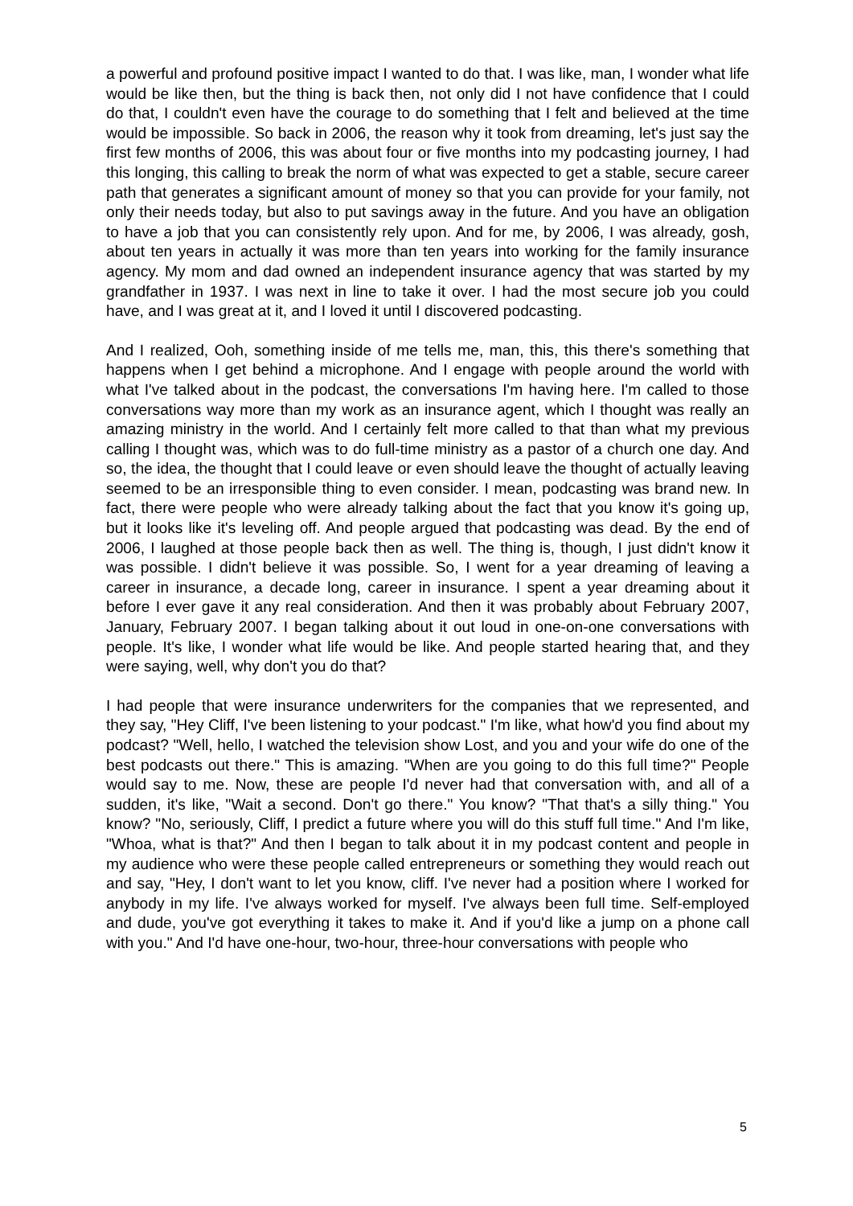a powerful and profound positive impact I wanted to do that. I was like, man, I wonder what life would be like then, but the thing is back then, not only did I not have confidence that I could do that, I couldn't even have the courage to do something that I felt and believed at the time would be impossible. So back in 2006, the reason why it took from dreaming, let's just say the first few months of 2006, this was about four or five months into my podcasting journey, I had this longing, this calling to break the norm of what was expected to get a stable, secure career path that generates a significant amount of money so that you can provide for your family, not only their needs today, but also to put savings away in the future. And you have an obligation to have a job that you can consistently rely upon. And for me, by 2006, I was already, gosh, about ten years in actually it was more than ten years into working for the family insurance agency. My mom and dad owned an independent insurance agency that was started by my grandfather in 1937. I was next in line to take it over. I had the most secure job you could have, and I was great at it, and I loved it until I discovered podcasting.
And I realized, Ooh, something inside of me tells me, man, this, this there's something that happens when I get behind a microphone. And I engage with people around the world with what I've talked about in the podcast, the conversations I'm having here. I'm called to those conversations way more than my work as an insurance agent, which I thought was really an amazing ministry in the world. And I certainly felt more called to that than what my previous calling I thought was, which was to do full-time ministry as a pastor of a church one day. And so, the idea, the thought that I could leave or even should leave the thought of actually leaving seemed to be an irresponsible thing to even consider. I mean, podcasting was brand new. In fact, there were people who were already talking about the fact that you know it's going up, but it looks like it's leveling off. And people argued that podcasting was dead. By the end of 2006, I laughed at those people back then as well. The thing is, though, I just didn't know it was possible. I didn't believe it was possible. So, I went for a year dreaming of leaving a career in insurance, a decade long, career in insurance. I spent a year dreaming about it before I ever gave it any real consideration. And then it was probably about February 2007, January, February 2007. I began talking about it out loud in one-on-one conversations with people. It's like, I wonder what life would be like. And people started hearing that, and they were saying, well, why don't you do that?
I had people that were insurance underwriters for the companies that we represented, and they say, "Hey Cliff, I've been listening to your podcast." I'm like, what how'd you find about my podcast? "Well, hello, I watched the television show Lost, and you and your wife do one of the best podcasts out there." This is amazing. "When are you going to do this full time?" People would say to me. Now, these are people I'd never had that conversation with, and all of a sudden, it's like, "Wait a second. Don't go there." You know? "That that's a silly thing." You know? "No, seriously, Cliff, I predict a future where you will do this stuff full time." And I'm like, "Whoa, what is that?" And then I began to talk about it in my podcast content and people in my audience who were these people called entrepreneurs or something they would reach out and say, "Hey, I don't want to let you know, cliff. I've never had a position where I worked for anybody in my life. I've always worked for myself. I've always been full time. Self-employed and dude, you've got everything it takes to make it. And if you'd like a jump on a phone call with you." And I'd have one-hour, two-hour, three-hour conversations with people who
5